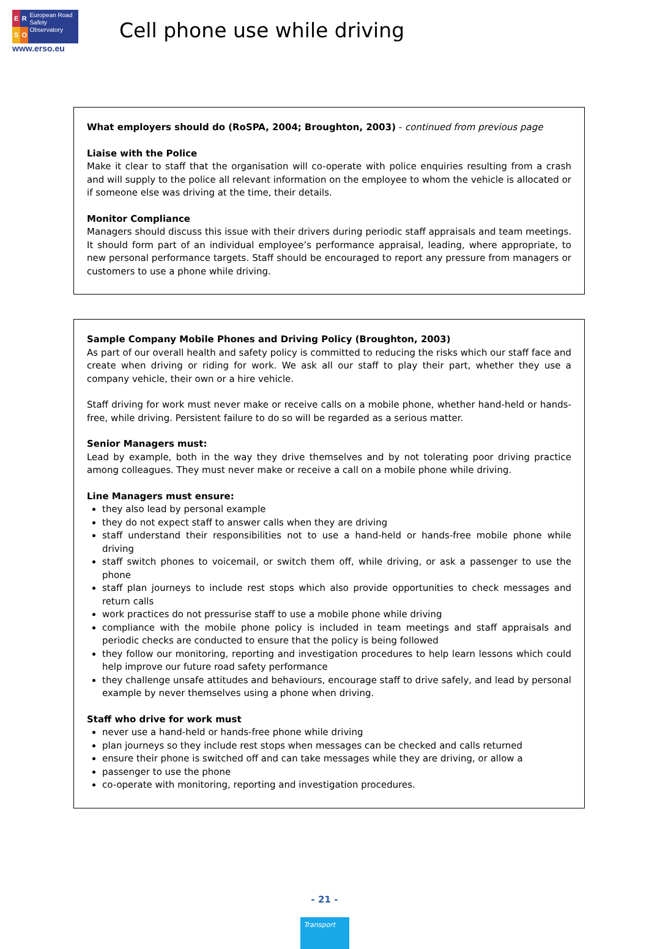ERSO
European Road Safety Observatory
www.erso.eu
Cell phone use while driving
What employers should do (RoSPA, 2004; Broughton, 2003) - continued from previous page
Liaise with the Police
Make it clear to staff that the organisation will co-operate with police enquiries resulting from a crash and will supply to the police all relevant information on the employee to whom the vehicle is allocated or if someone else was driving at the time, their details.
Monitor Compliance
Managers should discuss this issue with their drivers during periodic staff appraisals and team meetings. It should form part of an individual employee’s performance appraisal, leading, where appropriate, to new personal performance targets. Staff should be encouraged to report any pressure from managers or customers to use a phone while driving.
Sample Company Mobile Phones and Driving Policy (Broughton, 2003)
As part of our overall health and safety policy is committed to reducing the risks which our staff face and create when driving or riding for work. We ask all our staff to play their part, whether they use a company vehicle, their own or a hire vehicle.
Staff driving for work must never make or receive calls on a mobile phone, whether hand-held or hands-free, while driving. Persistent failure to do so will be regarded as a serious matter.
Senior Managers must:
Lead by example, both in the way they drive themselves and by not tolerating poor driving practice among colleagues. They must never make or receive a call on a mobile phone while driving.
Line Managers must ensure:
they also lead by personal example
they do not expect staff to answer calls when they are driving
staff understand their responsibilities not to use a hand-held or hands-free mobile phone while driving
staff switch phones to voicemail, or switch them off, while driving, or ask a passenger to use the phone
staff plan journeys to include rest stops which also provide opportunities to check messages and return calls
work practices do not pressurise staff to use a mobile phone while driving
compliance with the mobile phone policy is included in team meetings and staff appraisals and periodic checks are conducted to ensure that the policy is being followed
they follow our monitoring, reporting and investigation procedures to help learn lessons which could help improve our future road safety performance
they challenge unsafe attitudes and behaviours, encourage staff to drive safely, and lead by personal example by never themselves using a phone when driving.
Staff who drive for work must
never use a hand-held or hands-free phone while driving
plan journeys so they include rest stops when messages can be checked and calls returned
ensure their phone is switched off and can take messages while they are driving, or allow a
passenger to use the phone
co-operate with monitoring, reporting and investigation procedures.
- 21 -
Transport